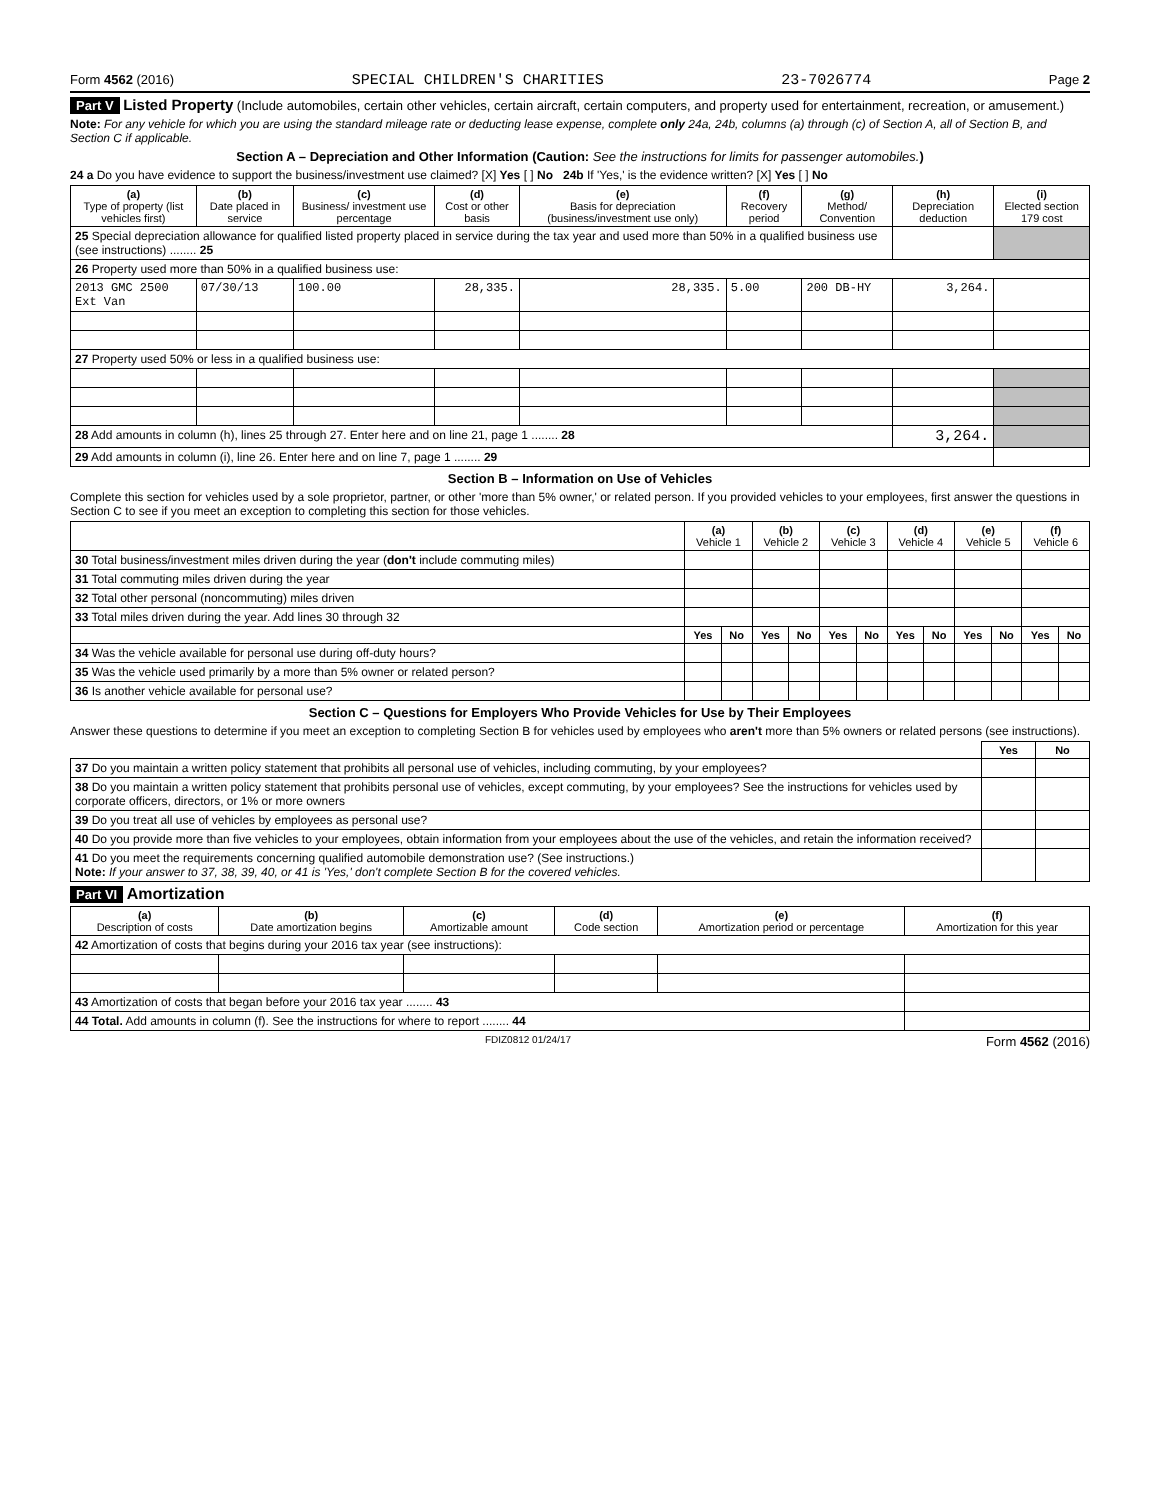Form 4562 (2016) SPECIAL CHILDREN'S CHARITIES 23-7026774 Page 2
Part V Listed Property (Include automobiles, certain other vehicles, certain aircraft, certain computers, and property used for entertainment, recreation, or amusement.)
Note: For any vehicle for which you are using the standard mileage rate or deducting lease expense, complete only 24a, 24b, columns (a) through (c) of Section A, all of Section B, and Section C if applicable.
Section A – Depreciation and Other Information (Caution: See the instructions for limits for passenger automobiles.)
24 a Do you have evidence to support the business/investment use claimed? [X] Yes [ ] No 24b If 'Yes,' is the evidence written? [X] Yes [ ] No
| (a) Type of property (list vehicles first) | (b) Date placed in service | (c) Business/ investment use percentage | (d) Cost or other basis | (e) Basis for depreciation (business/investment use only) | (f) Recovery period | (g) Method/ Convention | (h) Depreciation deduction | (i) Elected section 179 cost |
| --- | --- | --- | --- | --- | --- | --- | --- | --- |
| 25 Special depreciation allowance for qualified listed property placed in service during the tax year and used more than 50% in a qualified business use (see instructions) ........ 25 | | | | | | | | |
| 26 Property used more than 50% in a qualified business use: | | | | | | | | |
| 2013 GMC 2500 Ext Van | 07/30/13 | 100.00 | 28,335. | 28,335. | 5.00 | 200 DB-HY | 3,264. | |
| 27 Property used 50% or less in a qualified business use: | | | | | | | | |
| 28 Add amounts in column (h), lines 25 through 27. Enter here and on line 21, page 1 ........ 28 | | | | | | | 3,264. | |
| 29 Add amounts in column (i), line 26. Enter here and on line 7, page 1 ........ 29 | | | | | | | | |
Section B – Information on Use of Vehicles
Complete this section for vehicles used by a sole proprietor, partner, or other 'more than 5% owner,' or related person. If you provided vehicles to your employees, first answer the questions in Section C to see if you meet an exception to completing this section for those vehicles.
| | (a) Vehicle 1 | | (b) Vehicle 2 | | (c) Vehicle 3 | | (d) Vehicle 4 | | (e) Vehicle 5 | | (f) Vehicle 6 | |
| 30 Total business/investment miles driven during the year ( don't include commuting miles) | | | | | | | | | | | | |
| 31 Total commuting miles driven during the year | | | | | | | | | | | | |
| 32 Total other personal (noncommuting) miles driven | | | | | | | | | | | | |
| 33 Total miles driven during the year. Add lines 30 through 32 | | | | | | | | | | | | |
| | Yes | No | Yes | No | Yes | No | Yes | No | Yes | No | Yes | No |
| 34 Was the vehicle available for personal use during off-duty hours? | | | | | | | | | | | | |
| 35 Was the vehicle used primarily by a more than 5% owner or related person? | | | | | | | | | | | | |
| 36 Is another vehicle available for personal use? | | | | | | | | | | | | |
Section C – Questions for Employers Who Provide Vehicles for Use by Their Employees
Answer these questions to determine if you meet an exception to completing Section B for vehicles used by employees who aren't more than 5% owners or related persons (see instructions).
| | Yes | No |
| 37 Do you maintain a written policy statement that prohibits all personal use of vehicles, including commuting, by your employees? | | |
| 38 Do you maintain a written policy statement that prohibits personal use of vehicles, except commuting, by your employees? See the instructions for vehicles used by corporate officers, directors, or 1% or more owners | | |
| 39 Do you treat all use of vehicles by employees as personal use? | | |
| 40 Do you provide more than five vehicles to your employees, obtain information from your employees about the use of the vehicles, and retain the information received? | | |
| 41 Do you meet the requirements concerning qualified automobile demonstration use? (See instructions.) Note: If your answer to 37, 38, 39, 40, or 41 is 'Yes,' don't complete Section B for the covered vehicles. | | |
Part VI Amortization
| (a) Description of costs | (b) Date amortization begins | (c) Amortizable amount | (d) Code section | (e) Amortization period or percentage | (f) Amortization for this year |
| --- | --- | --- | --- | --- | --- |
| 42 Amortization of costs that begins during your 2016 tax year (see instructions): | | | | | |
| 43 Amortization of costs that began before your 2016 tax year ........ 43 | | | | | |
| 44 Total. Add amounts in column (f). See the instructions for where to report ........ 44 | | | | | |
FDIZ0812 01/24/17 Form 4562 (2016)